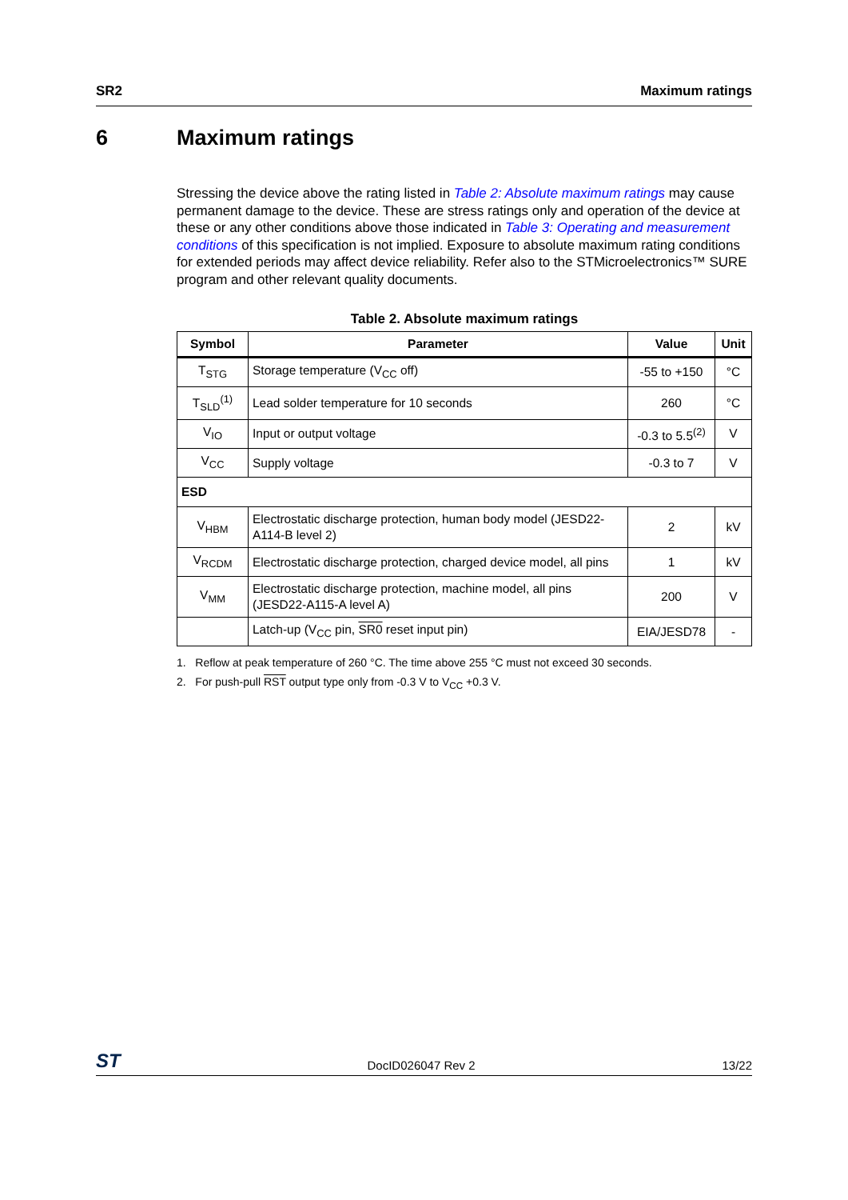SR2 Maximum ratings
6 Maximum ratings
Stressing the device above the rating listed in Table 2: Absolute maximum ratings may cause permanent damage to the device. These are stress ratings only and operation of the device at these or any other conditions above those indicated in Table 3: Operating and measurement conditions of this specification is not implied. Exposure to absolute maximum rating conditions for extended periods may affect device reliability. Refer also to the STMicroelectronics™ SURE program and other relevant quality documents.
Table 2. Absolute maximum ratings
| Symbol | Parameter | Value | Unit |
| --- | --- | --- | --- |
| T<sub>STG</sub> | Storage temperature (V<sub>CC</sub> off) | -55 to +150 | °C |
| T<sub>SLD</sub><sup>(1)</sup> | Lead solder temperature for 10 seconds | 260 | °C |
| V<sub>IO</sub> | Input or output voltage | -0.3 to 5.5<sup>(2)</sup> | V |
| V<sub>CC</sub> | Supply voltage | -0.3 to 7 | V |
| ESD | | | |
| V<sub>HBM</sub> | Electrostatic discharge protection, human body model (JESD22-A114-B level 2) | 2 | kV |
| V<sub>RCDM</sub> | Electrostatic discharge protection, charged device model, all pins | 1 | kV |
| V<sub>MM</sub> | Electrostatic discharge protection, machine model, all pins (JESD22-A115-A level A) | 200 | V |
| | Latch-up (V<sub>CC</sub> pin, SR0 reset input pin) | EIA/JESD78 | - |
1. Reflow at peak temperature of 260 °C. The time above 255 °C must not exceed 30 seconds.
2. For push-pull RST output type only from -0.3 V to V<sub>CC</sub> +0.3 V.
ST DocID026047 Rev 2 13/22